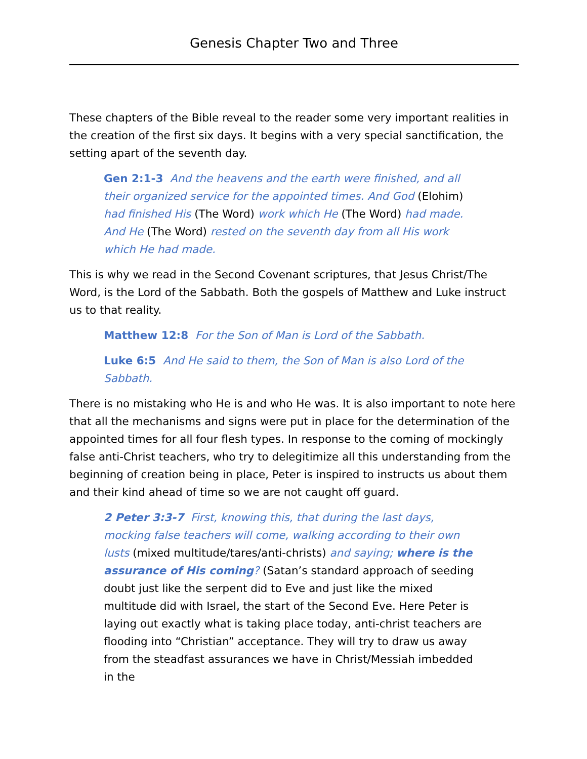Genesis Chapter Two and Three
These chapters of the Bible reveal to the reader some very important realities in the creation of the first six days. It begins with a very special sanctification, the setting apart of the seventh day.
Gen 2:1-3 And the heavens and the earth were finished, and all their organized service for the appointed times. And God (Elohim) had finished His (The Word) work which He (The Word) had made. And He (The Word) rested on the seventh day from all His work which He had made.
This is why we read in the Second Covenant scriptures, that Jesus Christ/The Word, is the Lord of the Sabbath. Both the gospels of Matthew and Luke instruct us to that reality.
Matthew 12:8 For the Son of Man is Lord of the Sabbath.
Luke 6:5 And He said to them, the Son of Man is also Lord of the Sabbath.
There is no mistaking who He is and who He was. It is also important to note here that all the mechanisms and signs were put in place for the determination of the appointed times for all four flesh types. In response to the coming of mockingly false anti-Christ teachers, who try to delegitimize all this understanding from the beginning of creation being in place, Peter is inspired to instructs us about them and their kind ahead of time so we are not caught off guard.
2 Peter 3:3-7 First, knowing this, that during the last days, mocking false teachers will come, walking according to their own lusts (mixed multitude/tares/anti-christs) and saying; where is the assurance of His coming? (Satan’s standard approach of seeding doubt just like the serpent did to Eve and just like the mixed multitude did with Israel, the start of the Second Eve. Here Peter is laying out exactly what is taking place today, anti-christ teachers are flooding into “Christian” acceptance. They will try to draw us away from the steadfast assurances we have in Christ/Messiah imbedded in the